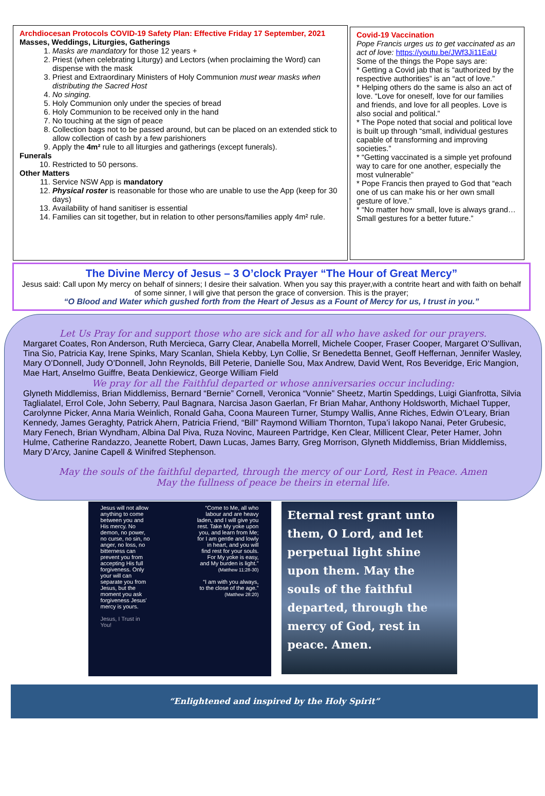Archdiocesan Protocols COVID-19 Safety Plan: Effective Friday 17 September, 2021
Masses, Weddings, Liturgies, Gatherings
1. Masks are mandatory for those 12 years +
2. Priest (when celebrating Liturgy) and Lectors (when proclaiming the Word) can dispense with the mask
3. Priest and Extraordinary Ministers of Holy Communion must wear masks when distributing the Sacred Host
4. No singing.
5. Holy Communion only under the species of bread
6. Holy Communion to be received only in the hand
7. No touching at the sign of peace
8. Collection bags not to be passed around, but can be placed on an extended stick to allow collection of cash by a few parishioners
9. Apply the 4m² rule to all liturgies and gatherings (except funerals).
Funerals
10. Restricted to 50 persons.
Other Matters
11. Service NSW App is mandatory
12. Physical roster is reasonable for those who are unable to use the App (keep for 30 days)
13. Availability of hand sanitiser is essential
14. Families can sit together, but in relation to other persons/families apply 4m² rule.
Covid-19 Vaccination
Pope Francis urges us to get vaccinated as an act of love: https://youtu.be/JWf3Ji11EaU
Some of the things the Pope says are:
* Getting a Covid jab that is “authorized by the respective authorities” is an “act of love.”
* Helping others do the same is also an act of love. “Love for oneself, love for our families and friends, and love for all peoples. Love is also social and political.”
* The Pope noted that social and political love is built up through “small, individual gestures capable of transforming and improving societies.”
* “Getting vaccinated is a simple yet profound way to care for one another, especially the most vulnerable”
* Pope Francis then prayed to God that “each one of us can make his or her own small gesture of love.”
* “No matter how small, love is always grand…Small gestures for a better future.”
The Divine Mercy of Jesus – 3 O’clock Prayer “The Hour of Great Mercy”
Jesus said: Call upon My mercy on behalf of sinners; I desire their salvation. When you say this prayer,with a contrite heart and with faith on behalf of some sinner, I will give that person the grace of conversion. This is the prayer;
“O Blood and Water which gushed forth from the Heart of Jesus as a Fount of Mercy for us, I trust in you.”
Let Us Pray for and support those who are sick and for all who have asked for our prayers.
Margaret Coates, Ron Anderson, Ruth Mercieca, Garry Clear, Anabella Morrell, Michele Cooper, Fraser Cooper, Margaret O’Sullivan, Tina Sio, Patricia Kay, Irene Spinks, Mary Scanlan, Shiela Kebby, Lyn Collie, Sr Benedetta Bennet, Geoff Heffernan, Jennifer Wasley, Mary O’Donnell, Judy O’Donnell, John Reynolds, Bill Peterie, Danielle Sou, Max Andrew, David Went, Ros Beveridge, Eric Mangion, Mae Hart, Anselmo Guiffre, Beata Denkiewicz, George William Field
We pray for all the Faithful departed or whose anniversaries occur including:
Glyneth Middlemiss, Brian Middlemiss, Bernard “Bernie” Cornell, Veronica “Vonnie” Sheetz, Martin Speddings, Luigi Gianfrotta, Silvia Taglialatel, Errol Cole, John Seberry, Paul Bagnara, Narcisa Jason Gaerlan, Fr Brian Mahar, Anthony Holdsworth, Michael Tupper, Carolynne Picker, Anna Maria Weinlich, Ronald Gaha, Coona Maureen Turner, Stumpy Wallis, Anne Riches, Edwin O’Leary, Brian Kennedy, James Geraghty, Patrick Ahern, Patricia Friend, “Bill” Raymond William Thornton, Tupa’i Iakopo Nanai, Peter Grubesic, Mary Fenech, Brian Wyndham, Albina Dal Piva, Ruza Novinc, Maureen Partridge, Ken Clear, Millicent Clear, Peter Hamer, John Hulme, Catherine Randazzo, Jeanette Robert, Dawn Lucas, James Barry, Greg Morrison, Glyneth Middlemiss, Brian Middlemiss, Mary D’Arcy, Janine Capell & Winifred Stephenson.
May the souls of the faithful departed, through the mercy of our Lord, Rest in Peace. Amen
May the fullness of peace be theirs in eternal life.
Jesus will not allow anything to come between you and His mercy. No demon, no power, no curse, no sin, no anger, no loss, no bitterness can prevent you from accepting His full forgiveness. Only your will can separate you from Jesus, but the moment you ask forgiveness Jesus' mercy is yours.
Jesus, I Trust in You!
“Come to Me, all who labour and are heavy laden, and I will give you rest. Take My yoke upon you, and learn from Me; for I am gentle and lowly in heart, and you will find rest for your souls. For My yoke is easy, and My burden is light.” (Matthew 11:28-30)
“I am with you always, to the close of the age.” (Matthew 28:20)
Eternal rest grant unto them, O Lord, and let perpetual light shine upon them. May the souls of the faithful departed, through the mercy of God, rest in peace. Amen.
“Enlightened and inspired by the Holy Spirit”